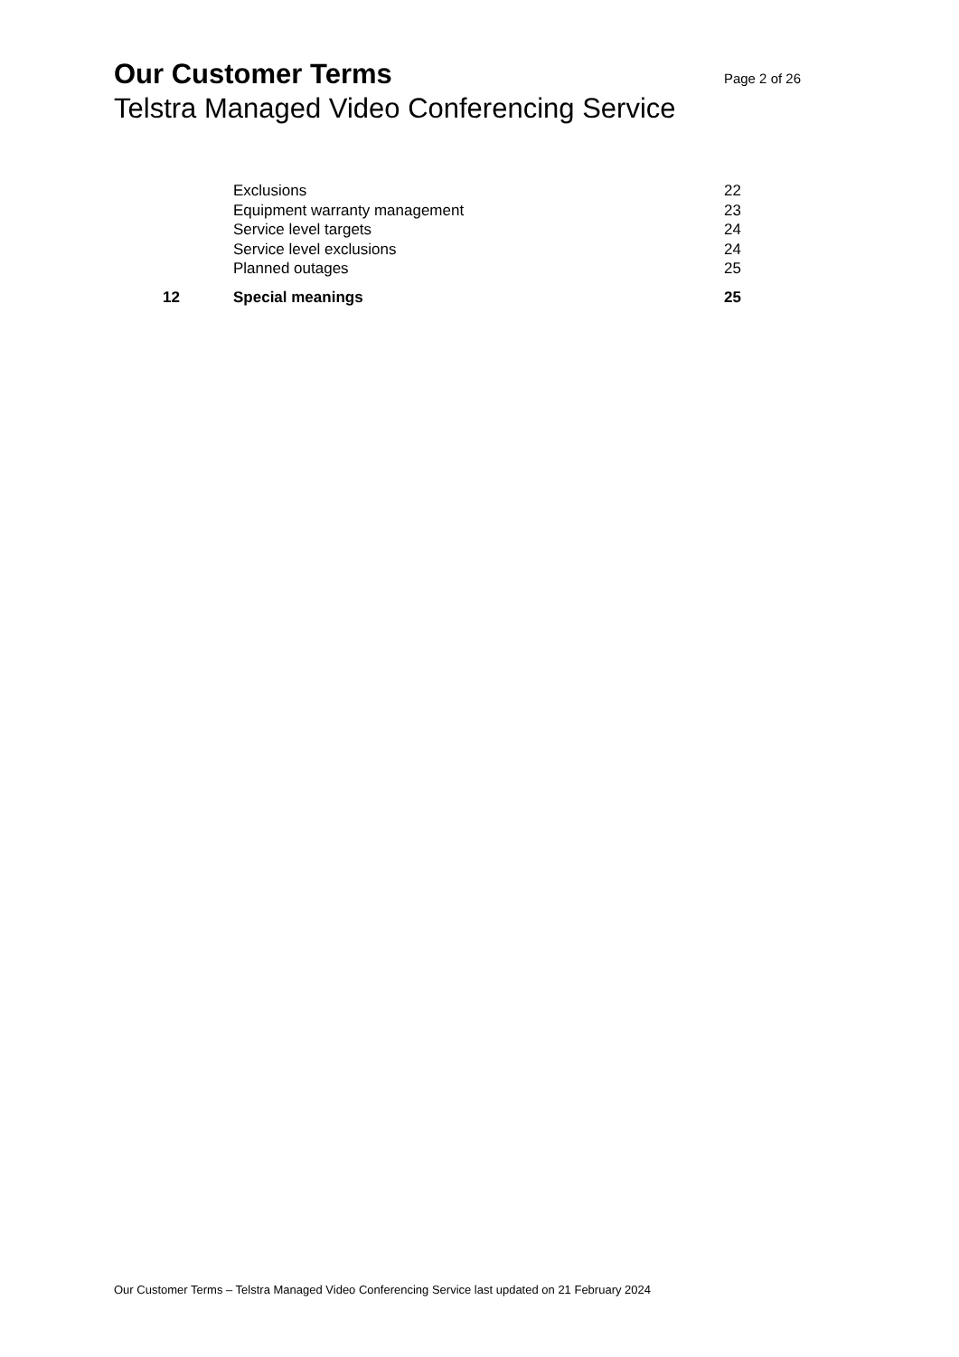Our Customer Terms Page 2 of 26
Telstra Managed Video Conferencing Service
| | Exclusions | 22 |
| | Equipment warranty management | 23 |
| | Service level targets | 24 |
| | Service level exclusions | 24 |
| | Planned outages | 25 |
| 12 | Special meanings | 25 |
Our Customer Terms – Telstra Managed Video Conferencing Service last updated on 21 February 2024